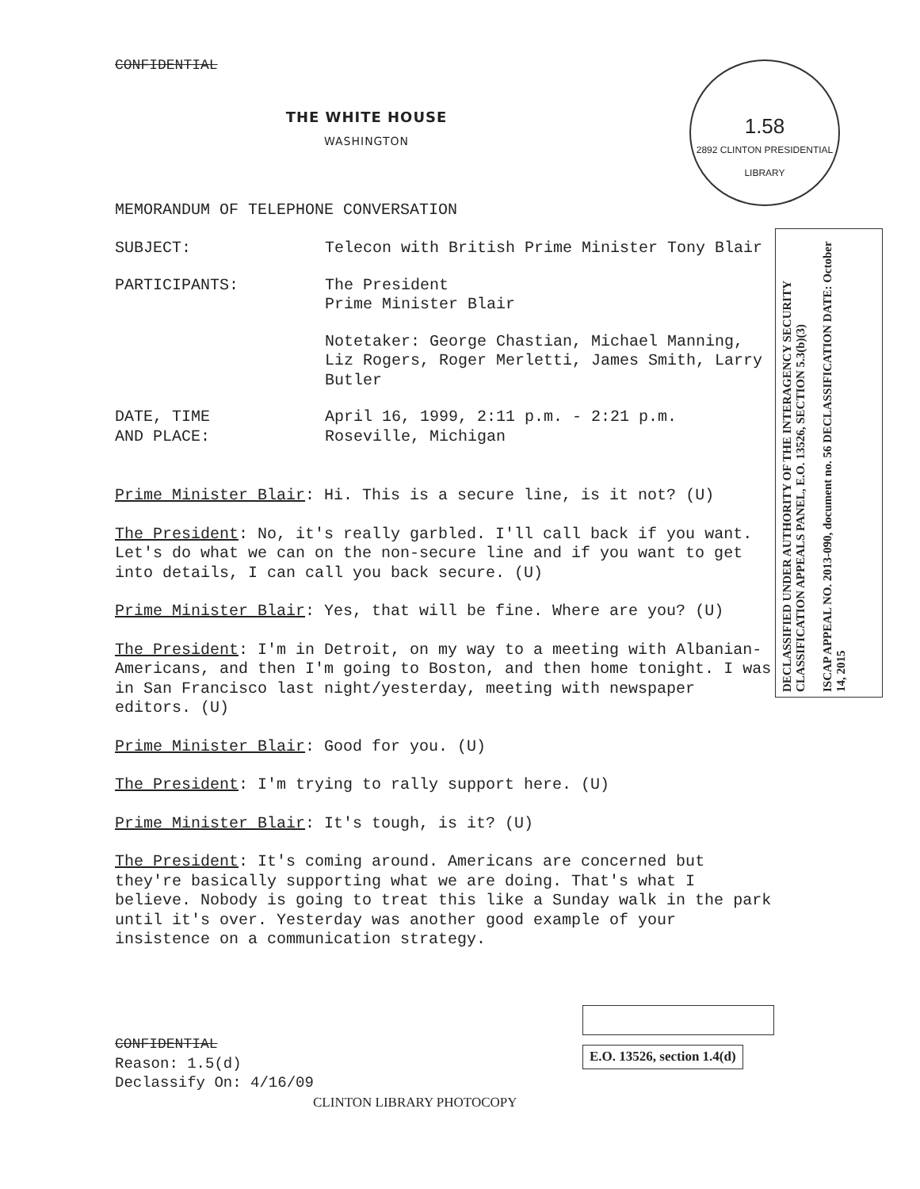1.58
2892 CLINTON PRESIDENTIAL LIBRARY
DECLASSIFIED UNDER AUTHORITY OF THE INTERAGENCY SECURITY CLASSIFICATION APPEALS PANEL, E.O. 13526, SECTION 5.3(b)(3)
ISCAP APPEAL NO. 2013-090, document no. 56 DECLASSIFICATION DATE: October 14, 2015
CONFIDENTIAL
THE WHITE HOUSE
WASHINGTON
MEMORANDUM OF TELEPHONE CONVERSATION
SUBJECT: Telecon with British Prime Minister Tony Blair
PARTICIPANTS: The President
Prime Minister Blair
Notetaker: George Chastian, Michael Manning, Liz Rogers, Roger Merletti, James Smith, Larry Butler
DATE, TIME
AND PLACE:
April 16, 1999, 2:11 p.m. - 2:21 p.m.
Roseville, Michigan
Prime Minister Blair: Hi. This is a secure line, is it not? (U)
The President: No, it's really garbled. I'll call back if you want. Let's do what we can on the non-secure line and if you want to get into details, I can call you back secure. (U)
Prime Minister Blair: Yes, that will be fine. Where are you? (U)
The President: I'm in Detroit, on my way to a meeting with Albanian-Americans, and then I'm going to Boston, and then home tonight. I was in San Francisco last night/yesterday, meeting with newspaper editors. (U)
Prime Minister Blair: Good for you. (U)
The President: I'm trying to rally support here. (U)
Prime Minister Blair: It's tough, is it? (U)
The President: It's coming around. Americans are concerned but they're basically supporting what we are doing. That's what I believe. Nobody is going to treat this like a Sunday walk in the park until it's over. Yesterday was another good example of your insistence on a communication strategy.
E.O. 13526, section 1.4(d)
CONFIDENTIAL
Reason: 1.5(d)
Declassify On: 4/16/09
CLINTON LIBRARY PHOTOCOPY